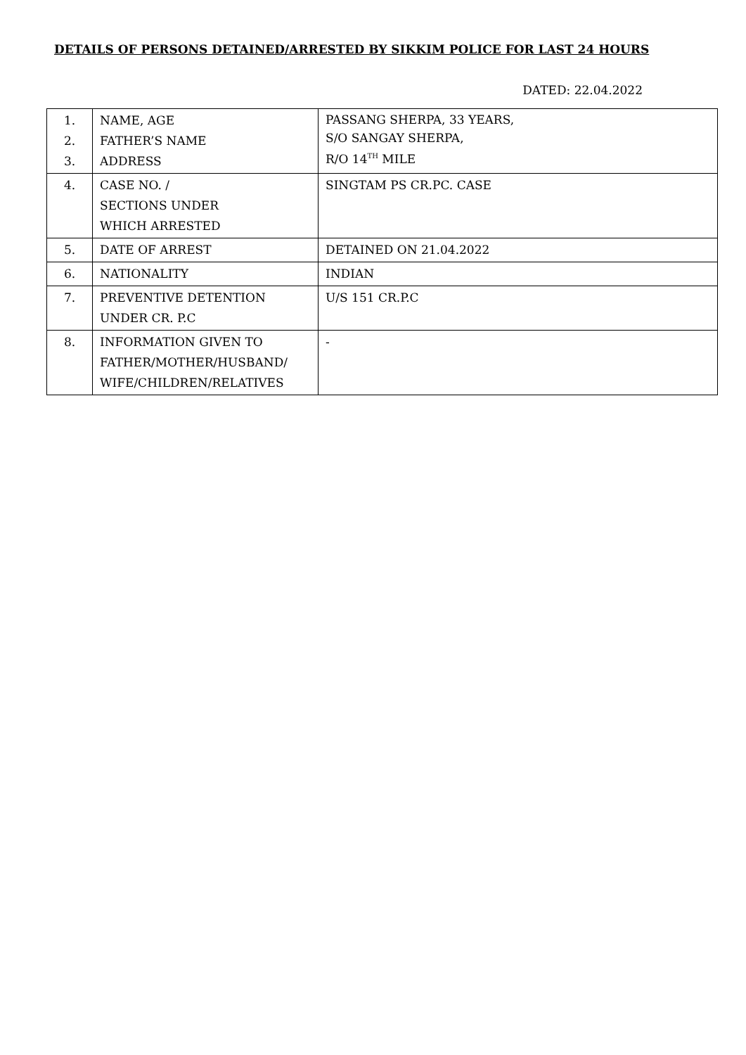DETAILS OF PERSONS DETAINED/ARRESTED BY SIKKIM POLICE FOR LAST 24 HOURS
DATED: 22.04.2022
| 1. 2. 3. | NAME, AGE FATHER’S NAME ADDRESS | PASSANG SHERPA, 33 YEARS, S/O SANGAY SHERPA, R/O 14<sup>TH</sup> MILE |
| 4. | CASE NO. / SECTIONS UNDER WHICH ARRESTED | SINGTAM PS CR.PC. CASE |
| 5. | DATE OF ARREST | DETAINED ON 21.04.2022 |
| 6. | NATIONALITY | INDIAN |
| 7. | PREVENTIVE DETENTION UNDER CR. P.C | U/S 151 CR.P.C |
| 8. | INFORMATION GIVEN TO FATHER/MOTHER/HUSBAND/ WIFE/CHILDREN/RELATIVES | - |